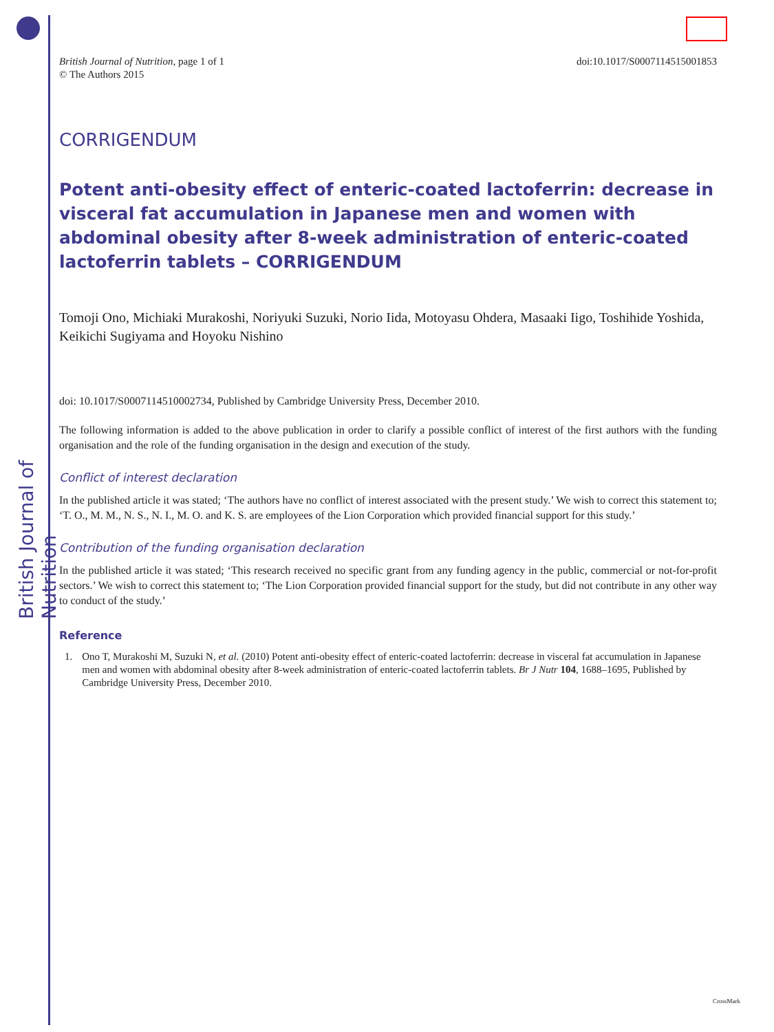British Journal of Nutrition
British Journal of Nutrition, page 1 of 1
© The Authors 2015
doi:10.1017/S0007114515001853
CORRIGENDUM
Potent anti-obesity effect of enteric-coated lactoferrin: decrease in visceral fat accumulation in Japanese men and women with abdominal obesity after 8-week administration of enteric-coated lactoferrin tablets – CORRIGENDUM
Tomoji Ono, Michiaki Murakoshi, Noriyuki Suzuki, Norio Iida, Motoyasu Ohdera, Masaaki Iigo, Toshihide Yoshida, Keikichi Sugiyama and Hoyoku Nishino
doi: 10.1017/S0007114510002734, Published by Cambridge University Press, December 2010.
The following information is added to the above publication in order to clarify a possible conflict of interest of the first authors with the funding organisation and the role of the funding organisation in the design and execution of the study.
Conflict of interest declaration
In the published article it was stated; ‘The authors have no conflict of interest associated with the present study.’ We wish to correct this statement to; ‘T. O., M. M., N. S., N. I., M. O. and K. S. are employees of the Lion Corporation which provided financial support for this study.’
Contribution of the funding organisation declaration
In the published article it was stated; ‘This research received no specific grant from any funding agency in the public, commercial or not-for-profit sectors.’ We wish to correct this statement to; ‘The Lion Corporation provided financial support for the study, but did not contribute in any other way to conduct of the study.’
Reference
1. Ono T, Murakoshi M, Suzuki N, et al. (2010) Potent anti-obesity effect of enteric-coated lactoferrin: decrease in visceral fat accumulation in Japanese men and women with abdominal obesity after 8-week administration of enteric-coated lactoferrin tablets. Br J Nutr 104, 1688–1695, Published by Cambridge University Press, December 2010.
CrossMark